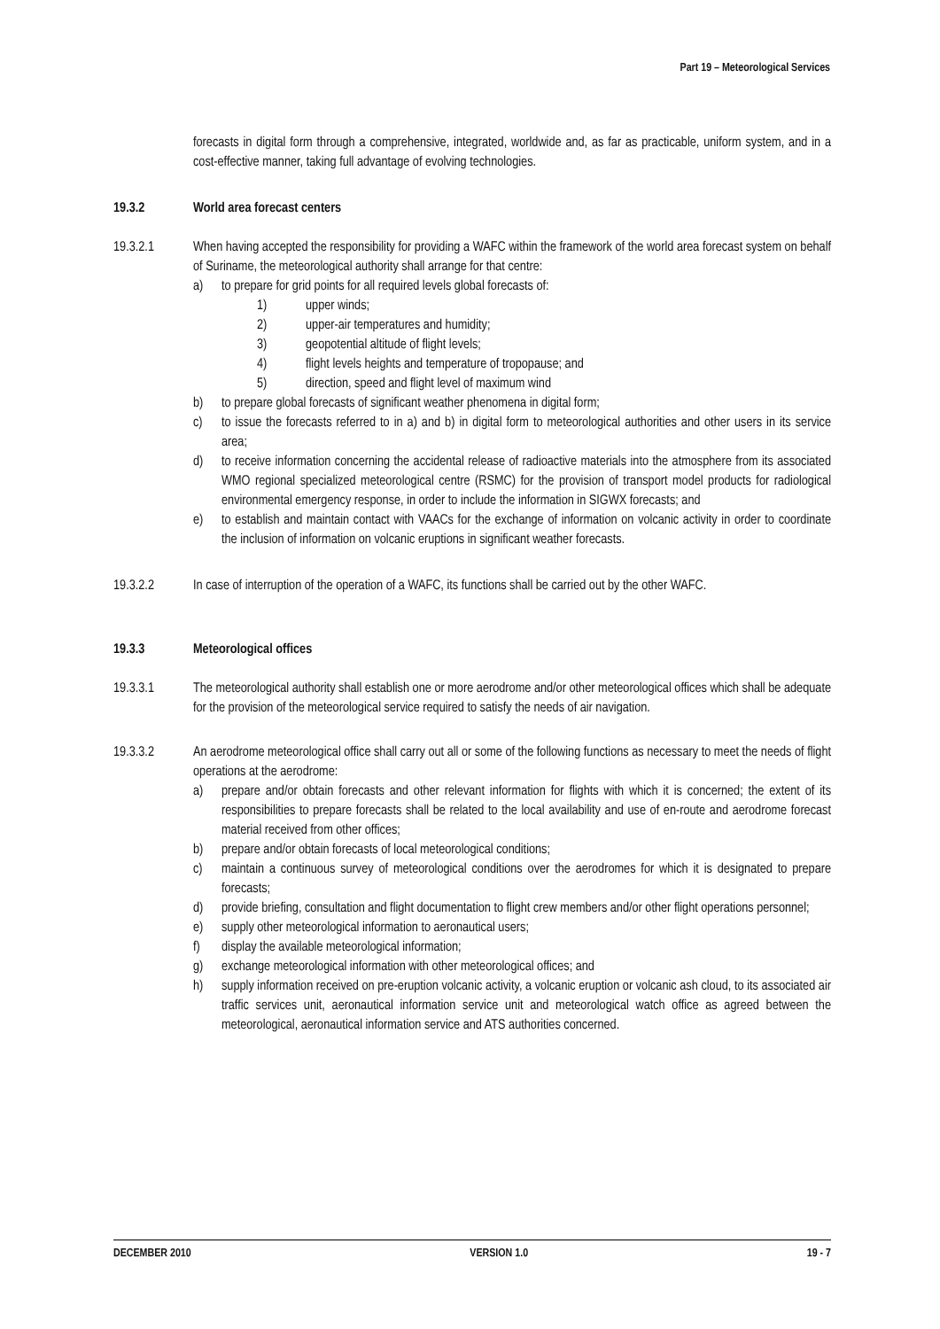Part 19 – Meteorological Services
forecasts in digital form through a comprehensive, integrated, worldwide and, as far as practicable, uniform system, and in a cost-effective manner, taking full advantage of evolving technologies.
19.3.2 World area forecast centers
19.3.2.1 When having accepted the responsibility for providing a WAFC within the framework of the world area forecast system on behalf of Suriname, the meteorological authority shall arrange for that centre:
a) to prepare for grid points for all required levels global forecasts of:
1) upper winds;
2) upper-air temperatures and humidity;
3) geopotential altitude of flight levels;
4) flight levels heights and temperature of tropopause; and
5) direction, speed and flight level of maximum wind
b) to prepare global forecasts of significant weather phenomena in digital form;
c) to issue the forecasts referred to in a) and b) in digital form to meteorological authorities and other users in its service area;
d) to receive information concerning the accidental release of radioactive materials into the atmosphere from its associated WMO regional specialized meteorological centre (RSMC) for the provision of transport model products for radiological environmental emergency response, in order to include the information in SIGWX forecasts; and
e) to establish and maintain contact with VAACs for the exchange of information on volcanic activity in order to coordinate the inclusion of information on volcanic eruptions in significant weather forecasts.
19.3.2.2 In case of interruption of the operation of a WAFC, its functions shall be carried out by the other WAFC.
19.3.3 Meteorological offices
19.3.3.1 The meteorological authority shall establish one or more aerodrome and/or other meteorological offices which shall be adequate for the provision of the meteorological service required to satisfy the needs of air navigation.
19.3.3.2 An aerodrome meteorological office shall carry out all or some of the following functions as necessary to meet the needs of flight operations at the aerodrome:
a) prepare and/or obtain forecasts and other relevant information for flights with which it is concerned; the extent of its responsibilities to prepare forecasts shall be related to the local availability and use of en-route and aerodrome forecast material received from other offices;
b) prepare and/or obtain forecasts of local meteorological conditions;
c) maintain a continuous survey of meteorological conditions over the aerodromes for which it is designated to prepare forecasts;
d) provide briefing, consultation and flight documentation to flight crew members and/or other flight operations personnel;
e) supply other meteorological information to aeronautical users;
f) display the available meteorological information;
g) exchange meteorological information with other meteorological offices; and
h) supply information received on pre-eruption volcanic activity, a volcanic eruption or volcanic ash cloud, to its associated air traffic services unit, aeronautical information service unit and meteorological watch office as agreed between the meteorological, aeronautical information service and ATS authorities concerned.
DECEMBER 2010 VERSION 1.0 19 - 7